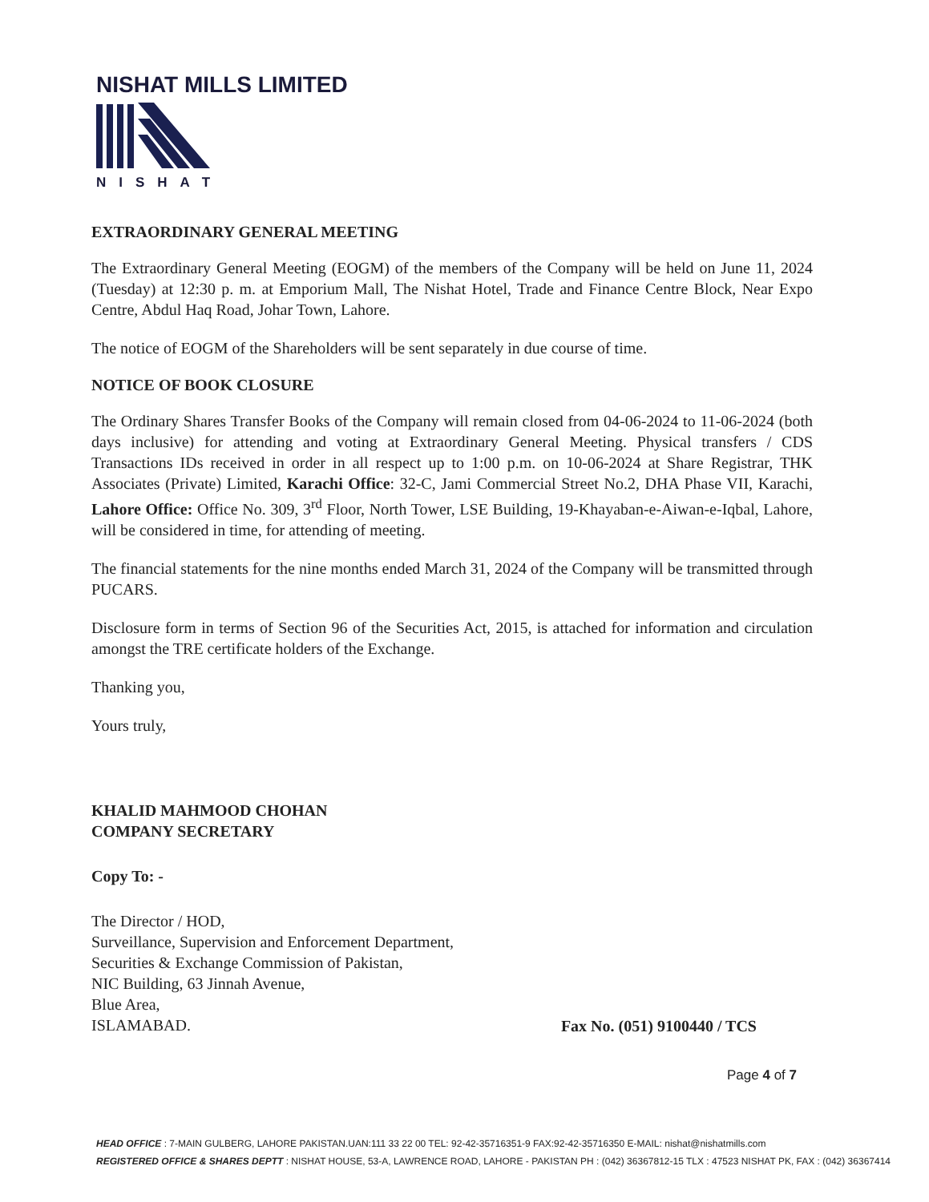NISHAT MILLS LIMITED
NISHAT
EXTRAORDINARY GENERAL MEETING
The Extraordinary General Meeting (EOGM) of the members of the Company will be held on June 11, 2024 (Tuesday) at 12:30 p. m. at Emporium Mall, The Nishat Hotel, Trade and Finance Centre Block, Near Expo Centre, Abdul Haq Road, Johar Town, Lahore.
The notice of EOGM of the Shareholders will be sent separately in due course of time.
NOTICE OF BOOK CLOSURE
The Ordinary Shares Transfer Books of the Company will remain closed from 04-06-2024 to 11-06-2024 (both days inclusive) for attending and voting at Extraordinary General Meeting. Physical transfers / CDS Transactions IDs received in order in all respect up to 1:00 p.m. on 10-06-2024 at Share Registrar, THK Associates (Private) Limited, Karachi Office: 32-C, Jami Commercial Street No.2, DHA Phase VII, Karachi, Lahore Office: Office No. 309, 3<sup>rd</sup> Floor, North Tower, LSE Building, 19-Khayaban-e-Aiwan-e-Iqbal, Lahore, will be considered in time, for attending of meeting.
The financial statements for the nine months ended March 31, 2024 of the Company will be transmitted through PUCARS.
Disclosure form in terms of Section 96 of the Securities Act, 2015, is attached for information and circulation amongst the TRE certificate holders of the Exchange.
Thanking you,
Yours truly,
KHALID MAHMOOD CHOHAN
COMPANY SECRETARY
Copy To: -
The Director / HOD,
Surveillance, Supervision and Enforcement Department,
Securities & Exchange Commission of Pakistan,
NIC Building, 63 Jinnah Avenue,
Blue Area,
ISLAMABAD.
Fax No. (051) 9100440 / TCS
Page 4 of 7
HEAD OFFICE : 7-MAIN GULBERG, LAHORE PAKISTAN.UAN:111 33 22 00 TEL: 92-42-35716351-9 FAX:92-42-35716350 E-MAIL: nishat@nishatmills.com
REGISTERED OFFICE & SHARES DEPTT : NISHAT HOUSE, 53-A, LAWRENCE ROAD, LAHORE - PAKISTAN PH : (042) 36367812-15 TLX : 47523 NISHAT PK, FAX : (042) 36367414